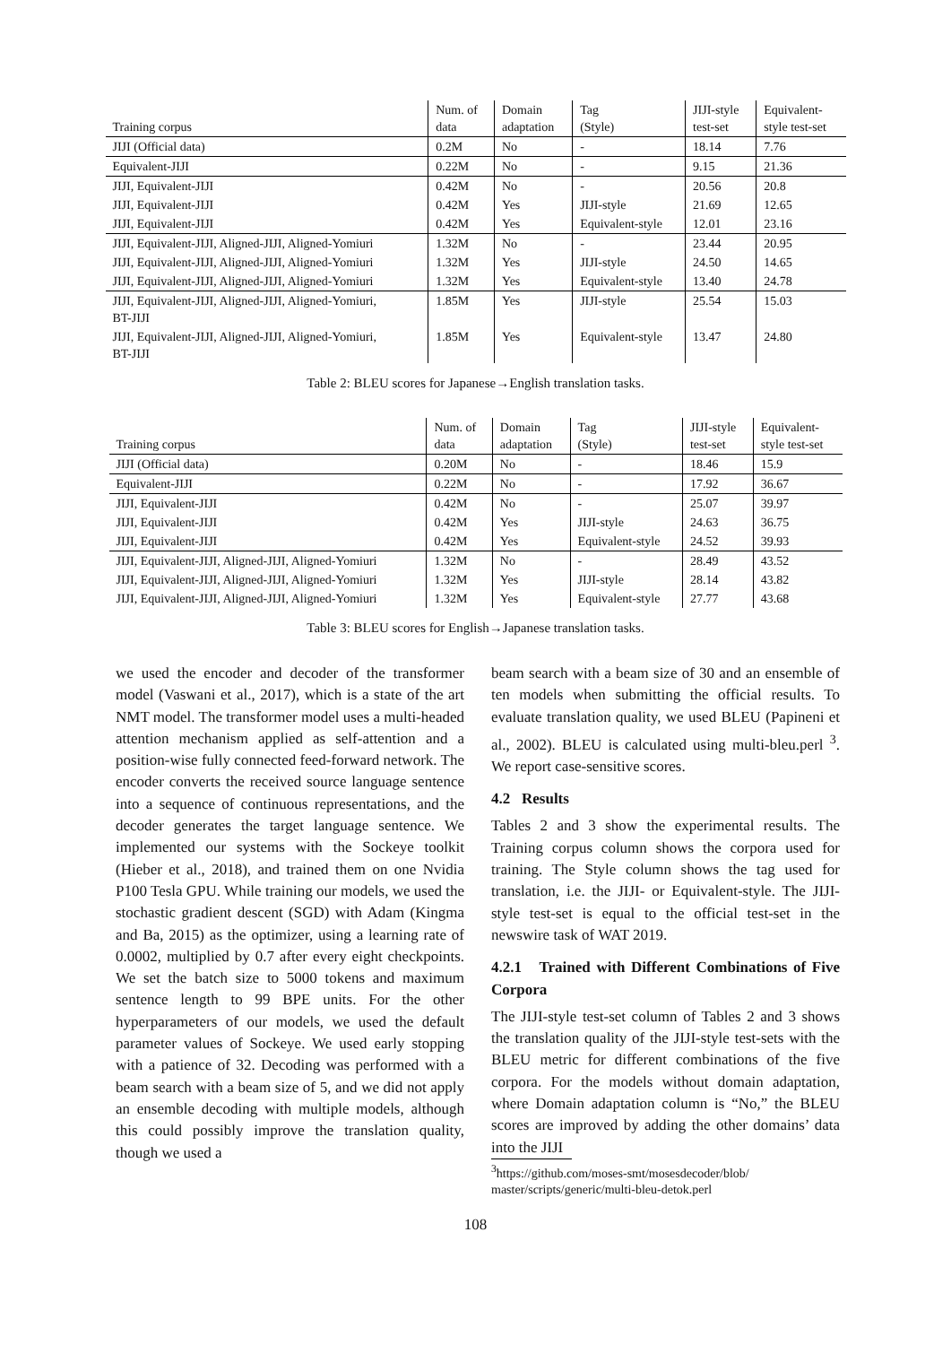| Training corpus | Num. of data | Domain adaptation | Tag (Style) | JIJI-style test-set | Equivalent- style test-set |
| --- | --- | --- | --- | --- | --- |
| JIJI (Official data) | 0.2M | No | - | 18.14 | 7.76 |
| Equivalent-JIJI | 0.22M | No | - | 9.15 | 21.36 |
| JIJI, Equivalent-JIJI | 0.42M | No | - | 20.56 | 20.8 |
| JIJI, Equivalent-JIJI | 0.42M | Yes | JIJI-style | 21.69 | 12.65 |
| JIJI, Equivalent-JIJI | 0.42M | Yes | Equivalent-style | 12.01 | 23.16 |
| JIJI, Equivalent-JIJI, Aligned-JIJI, Aligned-Yomiuri | 1.32M | No | - | 23.44 | 20.95 |
| JIJI, Equivalent-JIJI, Aligned-JIJI, Aligned-Yomiuri | 1.32M | Yes | JIJI-style | 24.50 | 14.65 |
| JIJI, Equivalent-JIJI, Aligned-JIJI, Aligned-Yomiuri | 1.32M | Yes | Equivalent-style | 13.40 | 24.78 |
| JIJI, Equivalent-JIJI, Aligned-JIJI, Aligned-Yomiuri, BT-JIJI | 1.85M | Yes | JIJI-style | 25.54 | 15.03 |
| JIJI, Equivalent-JIJI, Aligned-JIJI, Aligned-Yomiuri, BT-JIJI | 1.85M | Yes | Equivalent-style | 13.47 | 24.80 |
Table 2: BLEU scores for Japanese→English translation tasks.
| Training corpus | Num. of data | Domain adaptation | Tag (Style) | JIJI-style test-set | Equivalent- style test-set |
| --- | --- | --- | --- | --- | --- |
| JIJI (Official data) | 0.20M | No | - | 18.46 | 15.9 |
| Equivalent-JIJI | 0.22M | No | - | 17.92 | 36.67 |
| JIJI, Equivalent-JIJI | 0.42M | No | - | 25.07 | 39.97 |
| JIJI, Equivalent-JIJI | 0.42M | Yes | JIJI-style | 24.63 | 36.75 |
| JIJI, Equivalent-JIJI | 0.42M | Yes | Equivalent-style | 24.52 | 39.93 |
| JIJI, Equivalent-JIJI, Aligned-JIJI, Aligned-Yomiuri | 1.32M | No | - | 28.49 | 43.52 |
| JIJI, Equivalent-JIJI, Aligned-JIJI, Aligned-Yomiuri | 1.32M | Yes | JIJI-style | 28.14 | 43.82 |
| JIJI, Equivalent-JIJI, Aligned-JIJI, Aligned-Yomiuri | 1.32M | Yes | Equivalent-style | 27.77 | 43.68 |
Table 3: BLEU scores for English→Japanese translation tasks.
we used the encoder and decoder of the transformer model (Vaswani et al., 2017), which is a state of the art NMT model. The transformer model uses a multi-headed attention mechanism applied as self-attention and a position-wise fully connected feed-forward network. The encoder converts the received source language sentence into a sequence of continuous representations, and the decoder generates the target language sentence. We implemented our systems with the Sockeye toolkit (Hieber et al., 2018), and trained them on one Nvidia P100 Tesla GPU. While training our models, we used the stochastic gradient descent (SGD) with Adam (Kingma and Ba, 2015) as the optimizer, using a learning rate of 0.0002, multiplied by 0.7 after every eight checkpoints. We set the batch size to 5000 tokens and maximum sentence length to 99 BPE units. For the other hyperparameters of our models, we used the default parameter values of Sockeye. We used early stopping with a patience of 32. Decoding was performed with a beam search with a beam size of 5, and we did not apply an ensemble decoding with multiple models, although this could possibly improve the translation quality, though we used a
beam search with a beam size of 30 and an ensemble of ten models when submitting the official results. To evaluate translation quality, we used BLEU (Papineni et al., 2002). BLEU is calculated using multi-bleu.perl <sup>3</sup>. We report case-sensitive scores.
4.2 Results
Tables 2 and 3 show the experimental results. The Training corpus column shows the corpora used for training. The Style column shows the tag used for translation, i.e. the JIJI- or Equivalent-style. The JIJI-style test-set is equal to the official test-set in the newswire task of WAT 2019.
4.2.1 Trained with Different Combinations of Five Corpora
The JIJI-style test-set column of Tables 2 and 3 shows the translation quality of the JIJI-style test-sets with the BLEU metric for different combinations of the five corpora. For the models without domain adaptation, where Domain adaptation column is “No,” the BLEU scores are improved by adding the other domains’ data into the JIJI
<sup>3</sup> https://github.com/moses-smt/mosesdecoder/blob/ master/scripts/generic/multi-bleu-detok.perl
108